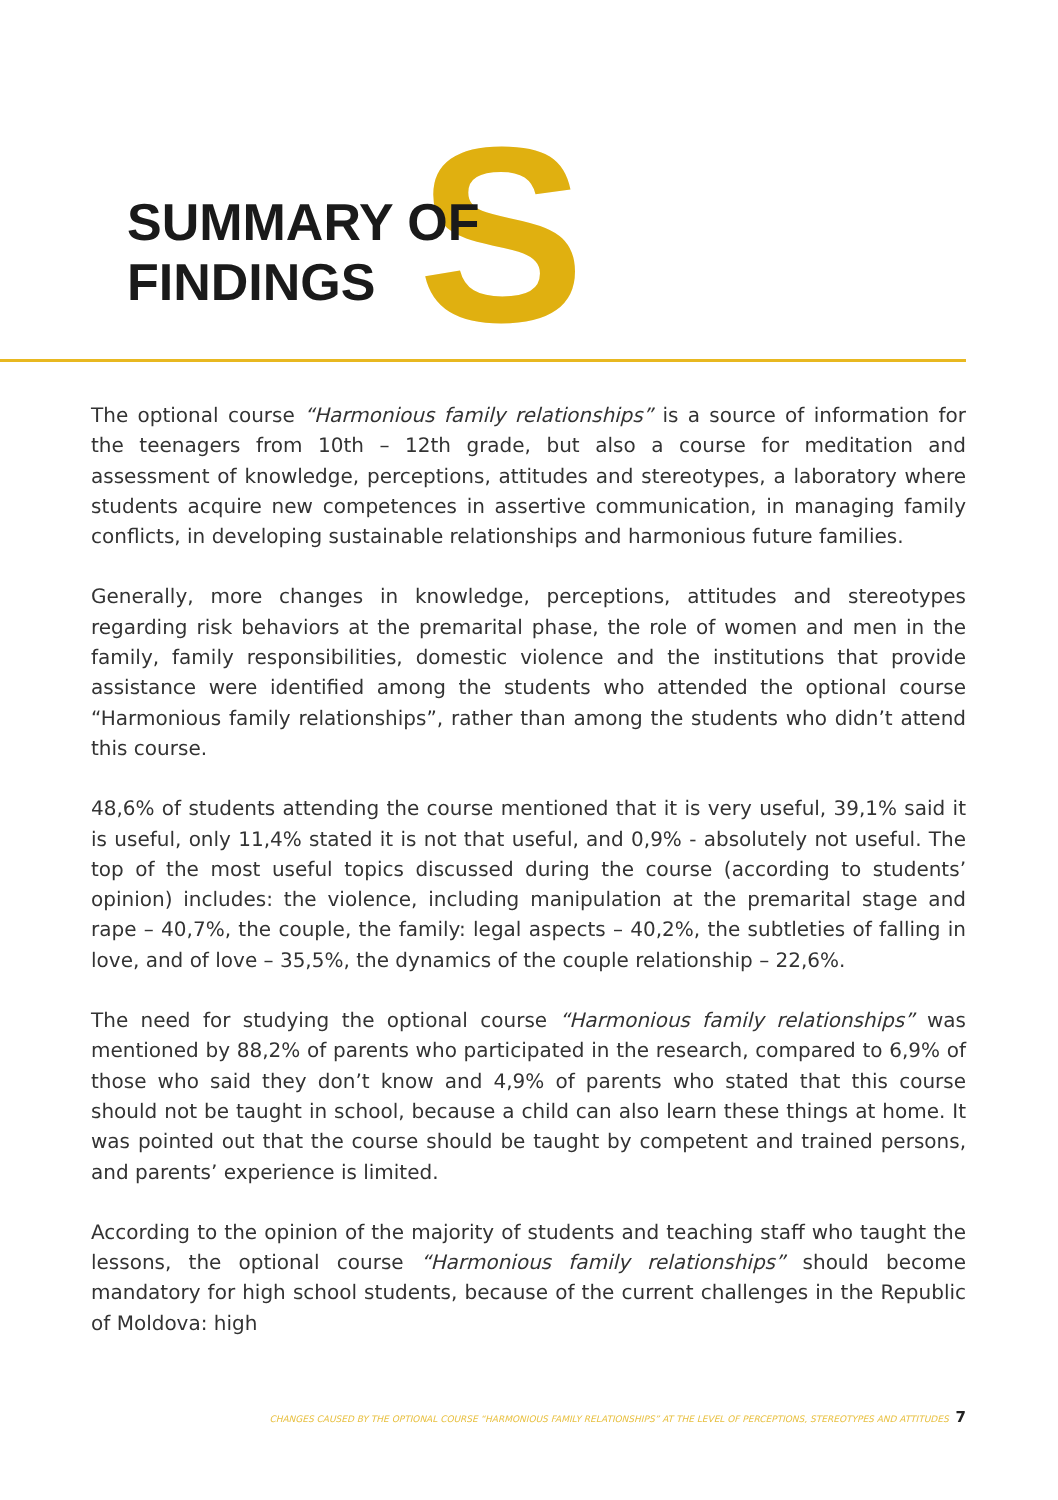S
SUMMARY OF
FINDINGS
The optional course “Harmonious family relationships” is a source of information for the teenagers from 10th – 12th grade, but also a course for meditation and assessment of knowledge, perceptions, attitudes and stereotypes, a laboratory where students acquire new competences in assertive communication, in managing family conflicts, in developing sustainable relationships and harmonious future families.
Generally, more changes in knowledge, perceptions, attitudes and stereotypes regarding risk behaviors at the premarital phase, the role of women and men in the family, family responsibilities, domestic violence and the institutions that provide assistance were identified among the students who attended the optional course “Harmonious family relationships”, rather than among the students who didn’t attend this course.
48,6% of students attending the course mentioned that it is very useful, 39,1% said it is useful, only 11,4% stated it is not that useful, and 0,9% - absolutely not useful. The top of the most useful topics discussed during the course (according to students’ opinion) includes: the violence, including manipulation at the premarital stage and rape – 40,7%, the couple, the family: legal aspects – 40,2%, the subtleties of falling in love, and of love – 35,5%, the dynamics of the couple relationship – 22,6%.
The need for studying the optional course “Harmonious family relationships” was mentioned by 88,2% of parents who participated in the research, compared to 6,9% of those who said they don’t know and 4,9% of parents who stated that this course should not be taught in school, because a child can also learn these things at home. It was pointed out that the course should be taught by competent and trained persons, and parents’ experience is limited.
According to the opinion of the majority of students and teaching staff who taught the lessons, the optional course “Harmonious family relationships” should become mandatory for high school students, because of the current challenges in the Republic of Moldova: high
CHANGES CAUSED BY THE OPTIONAL COURSE “HARMONIOUS FAMILY RELATIONSHIPS” AT THE LEVEL OF PERCEPTIONS, STEREOTYPES AND ATTITUDES 7